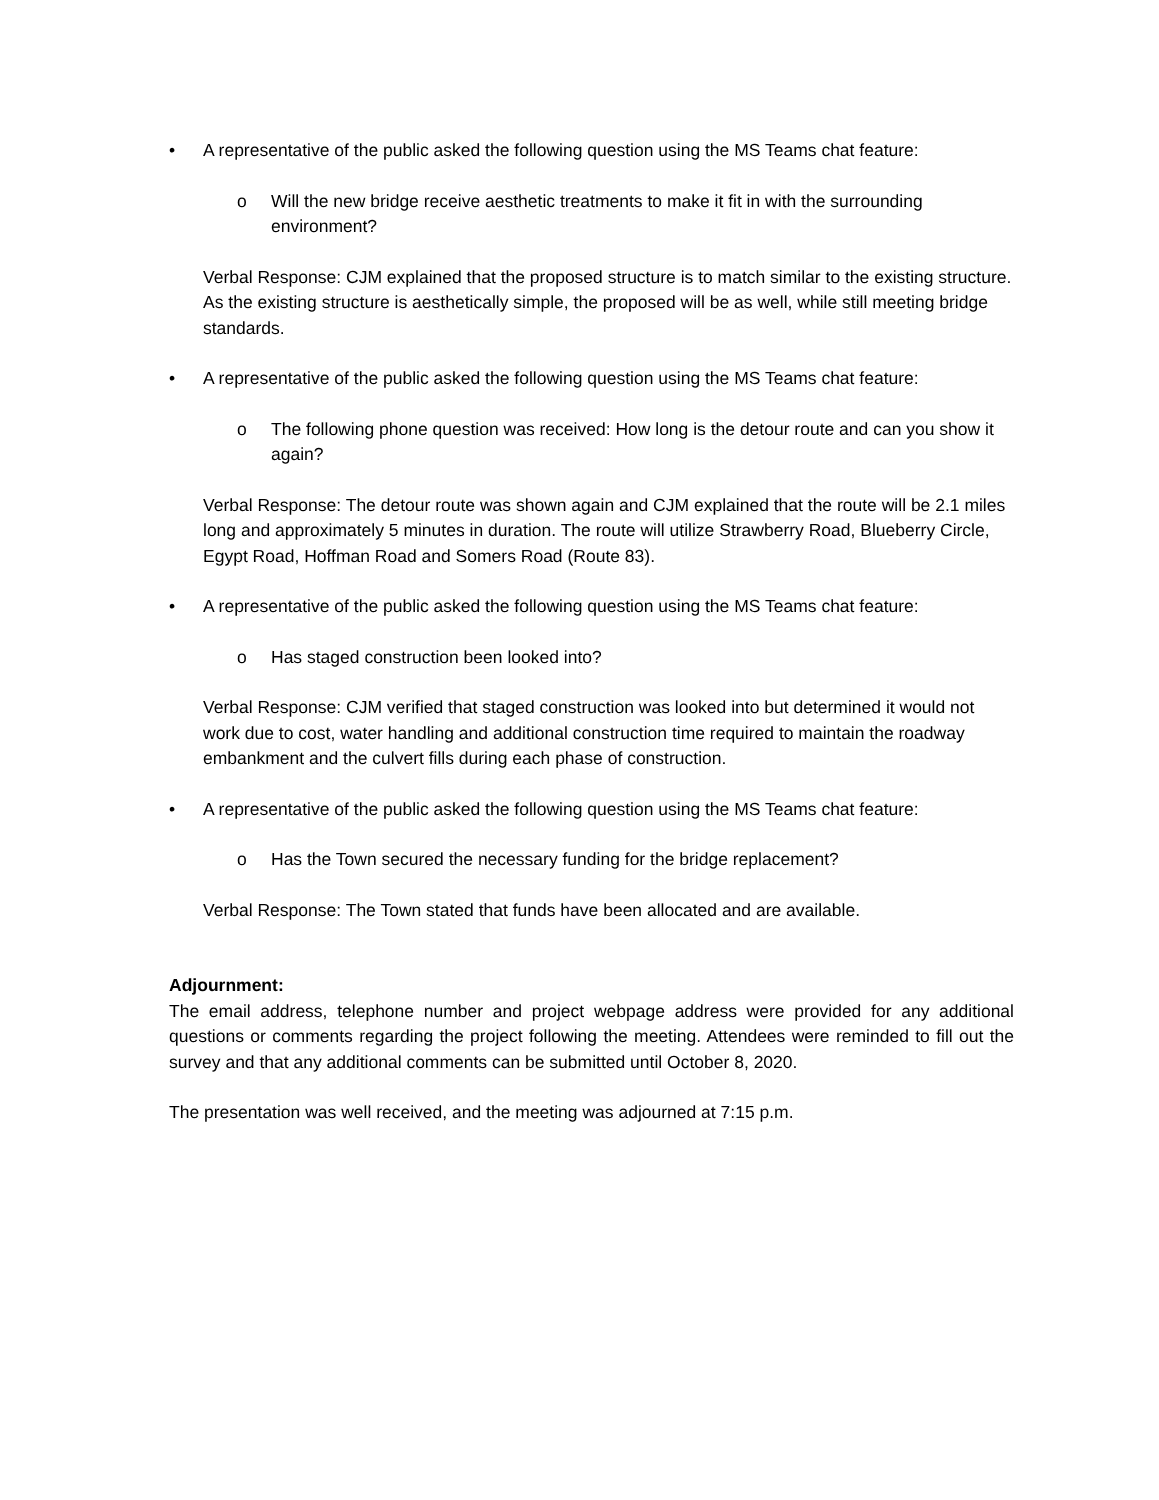• A representative of the public asked the following question using the MS Teams chat feature:
o Will the new bridge receive aesthetic treatments to make it fit in with the surrounding environment?
Verbal Response: CJM explained that the proposed structure is to match similar to the existing structure. As the existing structure is aesthetically simple, the proposed will be as well, while still meeting bridge standards.
• A representative of the public asked the following question using the MS Teams chat feature:
o The following phone question was received: How long is the detour route and can you show it again?
Verbal Response: The detour route was shown again and CJM explained that the route will be 2.1 miles long and approximately 5 minutes in duration. The route will utilize Strawberry Road, Blueberry Circle, Egypt Road, Hoffman Road and Somers Road (Route 83).
• A representative of the public asked the following question using the MS Teams chat feature:
o Has staged construction been looked into?
Verbal Response: CJM verified that staged construction was looked into but determined it would not work due to cost, water handling and additional construction time required to maintain the roadway embankment and the culvert fills during each phase of construction.
• A representative of the public asked the following question using the MS Teams chat feature:
o Has the Town secured the necessary funding for the bridge replacement?
Verbal Response: The Town stated that funds have been allocated and are available.
Adjournment:
The email address, telephone number and project webpage address were provided for any additional questions or comments regarding the project following the meeting. Attendees were reminded to fill out the survey and that any additional comments can be submitted until October 8, 2020.
The presentation was well received, and the meeting was adjourned at 7:15 p.m.